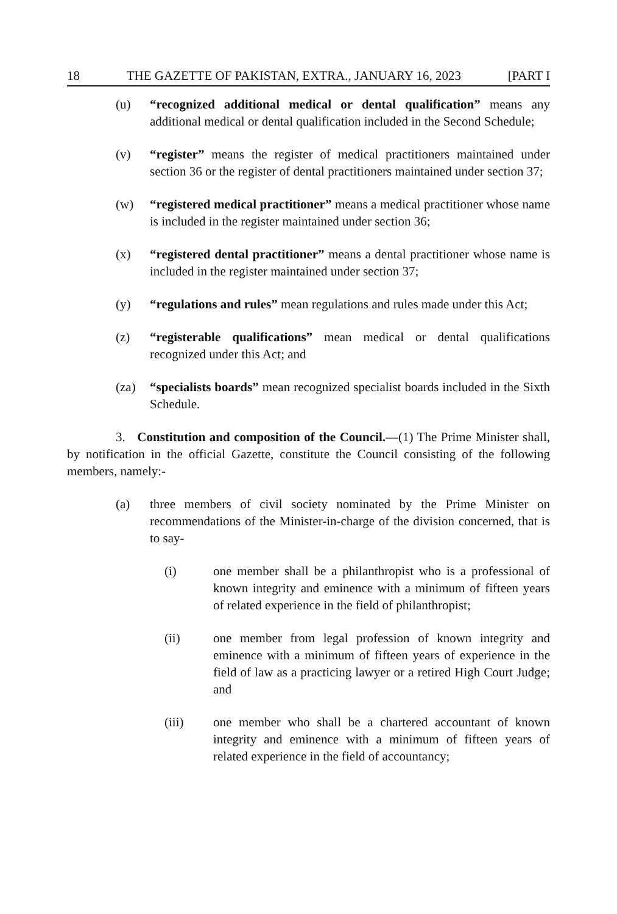18 THE GAZETTE OF PAKISTAN, EXTRA., JANUARY 16, 2023 [PART I
(u) “recognized additional medical or dental qualification” means any additional medical or dental qualification included in the Second Schedule;
(v) “register” means the register of medical practitioners maintained under section 36 or the register of dental practitioners maintained under section 37;
(w) “registered medical practitioner” means a medical practitioner whose name is included in the register maintained under section 36;
(x) “registered dental practitioner” means a dental practitioner whose name is included in the register maintained under section 37;
(y) “regulations and rules” mean regulations and rules made under this Act;
(z) “registerable qualifications” mean medical or dental qualifications recognized under this Act; and
(za) “specialists boards” mean recognized specialist boards included in the Sixth Schedule.
3. Constitution and composition of the Council.—(1) The Prime Minister shall, by notification in the official Gazette, constitute the Council consisting of the following members, namely:-
(a) three members of civil society nominated by the Prime Minister on recommendations of the Minister-in-charge of the division concerned, that is to say-
(i) one member shall be a philanthropist who is a professional of known integrity and eminence with a minimum of fifteen years of related experience in the field of philanthropist;
(ii) one member from legal profession of known integrity and eminence with a minimum of fifteen years of experience in the field of law as a practicing lawyer or a retired High Court Judge; and
(iii) one member who shall be a chartered accountant of known integrity and eminence with a minimum of fifteen years of related experience in the field of accountancy;